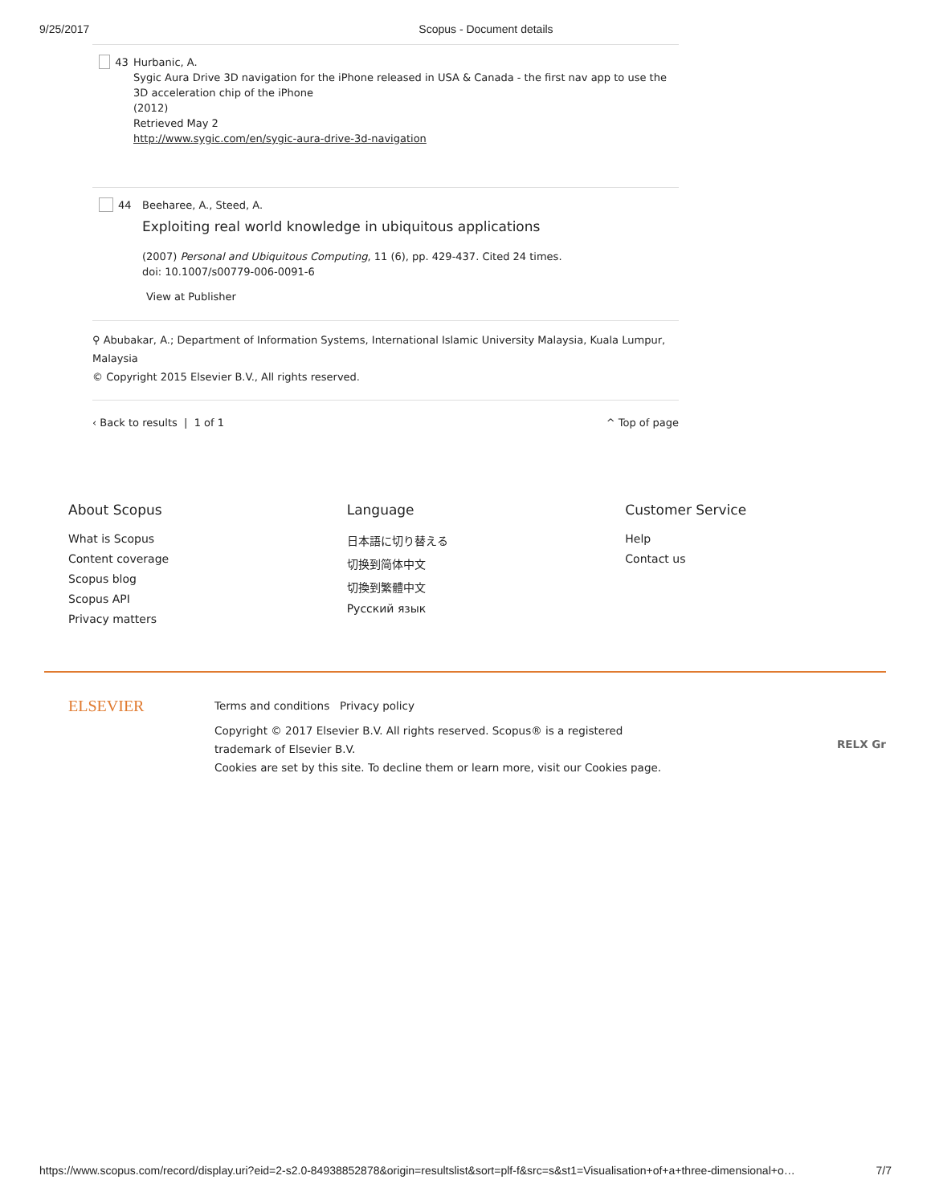9/25/2017 Scopus - Document details
43 Hurbanic, A.
Sygic Aura Drive 3D navigation for the iPhone released in USA & Canada - the first nav app to use the 3D acceleration chip of the iPhone
(2012)
Retrieved May 2
http://www.sygic.com/en/sygic-aura-drive-3d-navigation
44 Beeharee, A., Steed, A.
Exploiting real world knowledge in ubiquitous applications
(2007) Personal and Ubiquitous Computing, 11 (6), pp. 429-437. Cited 24 times.
doi: 10.1007/s00779-006-0091-6
View at Publisher
⚲ Abubakar, A.; Department of Information Systems, International Islamic University Malaysia, Kuala Lumpur, Malaysia
© Copyright 2015 Elsevier B.V., All rights reserved.
‹ Back to results | 1 of 1 ^ Top of page
About Scopus
What is Scopus
Content coverage
Scopus blog
Scopus API
Privacy matters
Language
日本語に切り替える
切换到简体中文
切換到繁體中文
Русский язык
Customer Service
Help
Contact us
ELSEVIER
Terms and conditions Privacy policy
Copyright © 2017 Elsevier B.V. All rights reserved. Scopus® is a registered trademark of Elsevier B.V.
Cookies are set by this site. To decline them or learn more, visit our Cookies page.
RELX Gr
https://www.scopus.com/record/display.uri?eid=2-s2.0-84938852878&origin=resultslist&sort=plf-f&src=s&st1=Visualisation+of+a+three-dimensional+o… 7/7